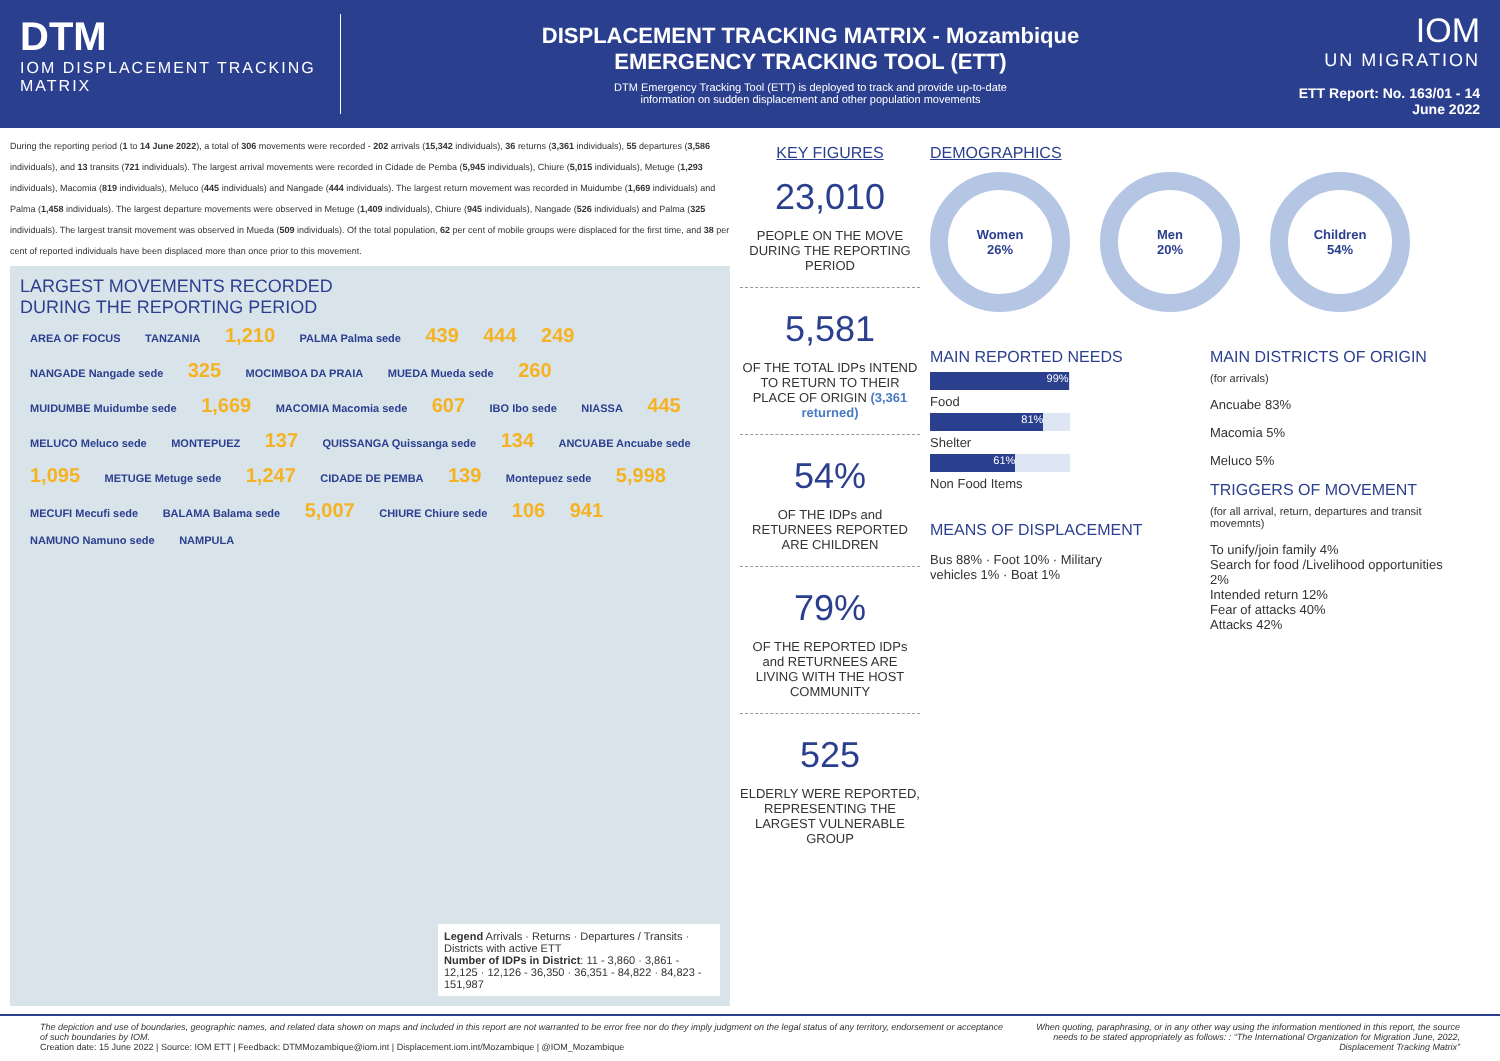DTM
IOM DISPLACEMENT TRACKING MATRIX
DISPLACEMENT TRACKING MATRIX - Mozambique
EMERGENCY TRACKING TOOL (ETT)
DTM Emergency Tracking Tool (ETT) is deployed to track and provide up-to-date
information on sudden displacement and other population movements
IOM
UN MIGRATION
ETT Report: No. 163/01 - 14 June 2022
During the reporting period (1 to 14 June 2022), a total of 306 movements were recorded - 202 arrivals (15,342 individuals), 36 returns (3,361 individuals), 55 departures (3,586 individuals), and 13 transits (721 individuals). The largest arrival movements were recorded in Cidade de Pemba (5,945 individuals), Chiure (5,015 individuals), Metuge (1,293 individuals), Macomia (819 individuals), Meluco (445 individuals) and Nangade (444 individuals). The largest return movement was recorded in Muidumbe (1,669 individuals) and Palma (1,458 individuals). The largest departure movements were observed in Metuge (1,409 individuals), Chiure (945 individuals), Nangade (526 individuals) and Palma (325 individuals). The largest transit movement was observed in Mueda (509 individuals). Of the total population, 62 per cent of mobile groups were displaced for the first time, and 38 per cent of reported individuals have been displaced more than once prior to this movement.
LARGEST MOVEMENTS RECORDED
DURING THE REPORTING PERIOD
AREA OF FOCUS TANZANIA 1,210 PALMA Palma sede 439 444 249 NANGADE Nangade sede 325 MOCIMBOA DA PRAIA MUEDA Mueda sede 260 MUIDUMBE Muidumbe sede 1,669 MACOMIA Macomia sede 607 IBO Ibo sede NIASSA 445 MELUCO Meluco sede MONTEPUEZ 137 QUISSANGA Quissanga sede 134 ANCUABE Ancuabe sede 1,095 METUGE Metuge sede 1,247 CIDADE DE PEMBA 139 Montepuez sede 5,998 MECUFI Mecufi sede BALAMA Balama sede 5,007 CHIURE Chiure sede 106 941 NAMUNO Namuno sede NAMPULA
Legend Arrivals · Returns · Departures / Transits · Districts with active ETT
Number of IDPs in District: 11 - 3,860 · 3,861 - 12,125 · 12,126 - 36,350 · 36,351 - 84,822 · 84,823 - 151,987
KEY FIGURES
23,010
PEOPLE ON THE MOVE DURING THE REPORTING PERIOD
5,581
OF THE TOTAL IDPs INTEND TO RETURN TO THEIR PLACE OF ORIGIN (3,361 returned)
54%
OF THE IDPs and RETURNEES REPORTED ARE CHILDREN
79%
OF THE REPORTED IDPs and RETURNEES ARE LIVING WITH THE HOST COMMUNITY
525
ELDERLY WERE REPORTED, REPRESENTING THE LARGEST VULNERABLE GROUP
DEMOGRAPHICS
Women
26%
Men
20%
Children
54%
MAIN REPORTED NEEDS
99%
Food
81%
Shelter
61%
Non Food Items
MEANS OF DISPLACEMENT
Bus 88% · Foot 10% · Military vehicles 1% · Boat 1%
MAIN DISTRICTS OF ORIGIN
(for arrivals)
Ancuabe 83%
Macomia 5%
Meluco 5%
TRIGGERS OF MOVEMENT
(for all arrival, return, departures and transit movemnts)
To unify/join family 4%
Search for food /Livelihood opportunities 2%
Intended return 12%
Fear of attacks 40%
Attacks 42%
The depiction and use of boundaries, geographic names, and related data shown on maps and included in this report are not warranted to be error free nor do they imply judgment on the legal status of any territory, endorsement or acceptance of such boundaries by IOM.
Creation date: 15 June 2022 | Source: IOM ETT | Feedback: DTMMozambique@iom.int | Displacement.iom.int/Mozambique | @IOM_Mozambique
When quoting, paraphrasing, or in any other way using the information mentioned in this report, the source needs to be stated appropriately as follows: : “The International Organization for Migration June, 2022, Displacement Tracking Matrix”